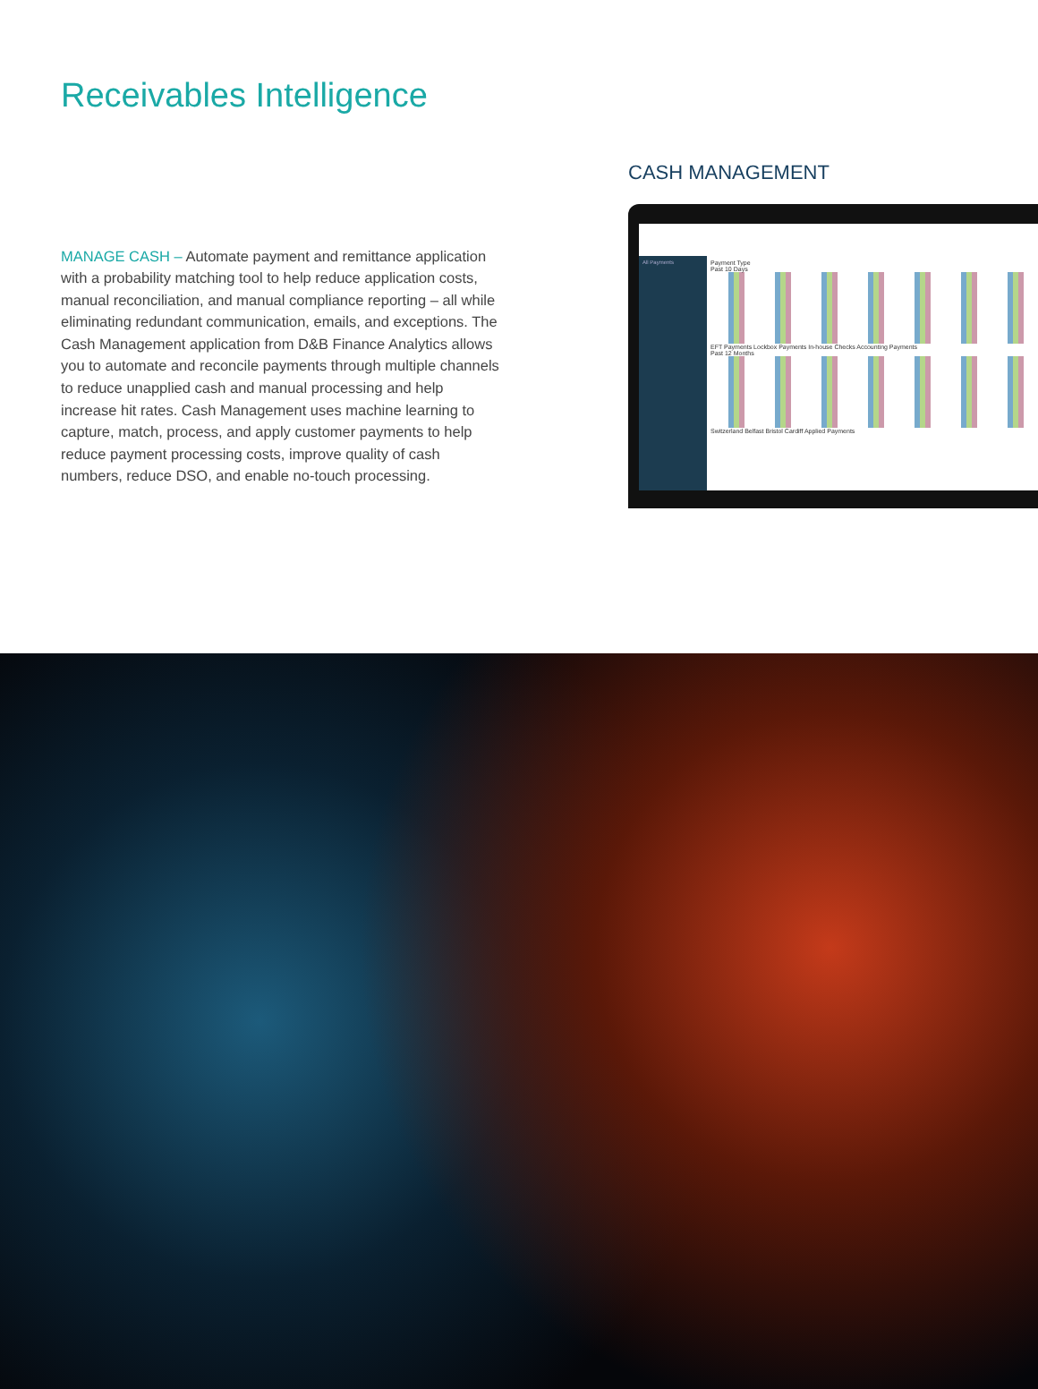Receivables Intelligence
MANAGE CASH – Automate payment and remittance application with a probability matching tool to help reduce application costs, manual reconciliation, and manual compliance reporting – all while eliminating redundant communication, emails, and exceptions. The Cash Management application from D&B Finance Analytics allows you to automate and reconcile payments through multiple channels to reduce unapplied cash and manual processing and help increase hit rates. Cash Management uses machine learning to capture, match, process, and apply customer payments to help reduce payment processing costs, improve quality of cash numbers, reduce DSO, and enable no-touch processing.
CASH MANAGEMENT
All Payments
Payment Type
Past 10 Days
EFT Payments Lockbox Payments In-house Checks Accounting Payments
Past 12 Months
Switzerland Belfast Bristol Cardiff Applied Payments